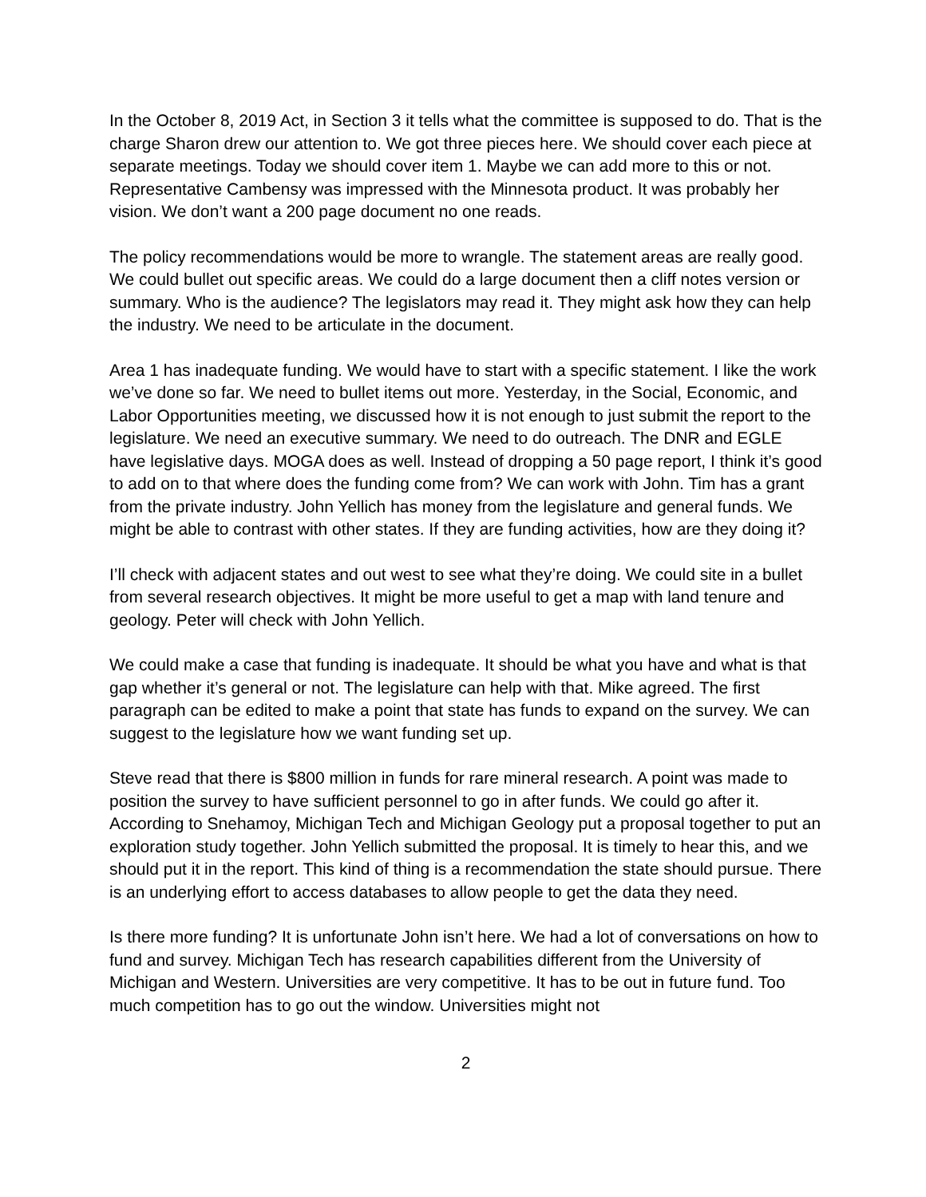In the October 8, 2019 Act, in Section 3 it tells what the committee is supposed to do. That is the charge Sharon drew our attention to. We got three pieces here. We should cover each piece at separate meetings. Today we should cover item 1. Maybe we can add more to this or not. Representative Cambensy was impressed with the Minnesota product. It was probably her vision. We don’t want a 200 page document no one reads.
The policy recommendations would be more to wrangle. The statement areas are really good. We could bullet out specific areas. We could do a large document then a cliff notes version or summary. Who is the audience? The legislators may read it. They might ask how they can help the industry. We need to be articulate in the document.
Area 1 has inadequate funding. We would have to start with a specific statement. I like the work we’ve done so far. We need to bullet items out more. Yesterday, in the Social, Economic, and Labor Opportunities meeting, we discussed how it is not enough to just submit the report to the legislature. We need an executive summary. We need to do outreach. The DNR and EGLE have legislative days. MOGA does as well. Instead of dropping a 50 page report, I think it’s good to add on to that where does the funding come from? We can work with John. Tim has a grant from the private industry. John Yellich has money from the legislature and general funds. We might be able to contrast with other states. If they are funding activities, how are they doing it?
I’ll check with adjacent states and out west to see what they’re doing. We could site in a bullet from several research objectives. It might be more useful to get a map with land tenure and geology. Peter will check with John Yellich.
We could make a case that funding is inadequate. It should be what you have and what is that gap whether it’s general or not. The legislature can help with that. Mike agreed. The first paragraph can be edited to make a point that state has funds to expand on the survey. We can suggest to the legislature how we want funding set up.
Steve read that there is $800 million in funds for rare mineral research. A point was made to position the survey to have sufficient personnel to go in after funds. We could go after it. According to Snehamoy, Michigan Tech and Michigan Geology put a proposal together to put an exploration study together. John Yellich submitted the proposal. It is timely to hear this, and we should put it in the report. This kind of thing is a recommendation the state should pursue. There is an underlying effort to access databases to allow people to get the data they need.
Is there more funding? It is unfortunate John isn’t here. We had a lot of conversations on how to fund and survey. Michigan Tech has research capabilities different from the University of Michigan and Western. Universities are very competitive. It has to be out in future fund. Too much competition has to go out the window. Universities might not
2